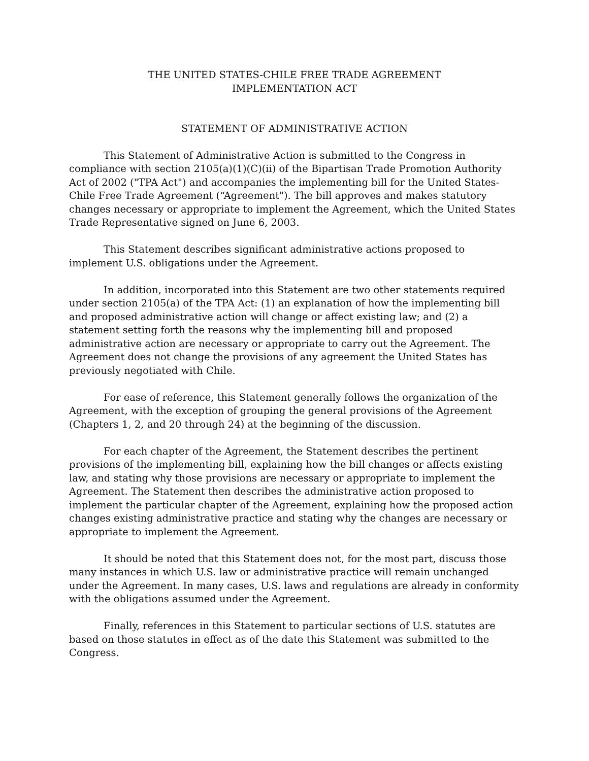THE UNITED STATES-CHILE FREE TRADE AGREEMENT
IMPLEMENTATION ACT
STATEMENT OF ADMINISTRATIVE ACTION
This Statement of Administrative Action is submitted to the Congress in compliance with section 2105(a)(1)(C)(ii) of the Bipartisan Trade Promotion Authority Act of 2002 ("TPA Act") and accompanies the implementing bill for the United States-Chile Free Trade Agreement (“Agreement"). The bill approves and makes statutory changes necessary or appropriate to implement the Agreement, which the United States Trade Representative signed on June 6, 2003.
This Statement describes significant administrative actions proposed to implement U.S. obligations under the Agreement.
In addition, incorporated into this Statement are two other statements required under section 2105(a) of the TPA Act: (1) an explanation of how the implementing bill and proposed administrative action will change or affect existing law; and (2) a statement setting forth the reasons why the implementing bill and proposed administrative action are necessary or appropriate to carry out the Agreement. The Agreement does not change the provisions of any agreement the United States has previously negotiated with Chile.
For ease of reference, this Statement generally follows the organization of the Agreement, with the exception of grouping the general provisions of the Agreement (Chapters 1, 2, and 20 through 24) at the beginning of the discussion.
For each chapter of the Agreement, the Statement describes the pertinent provisions of the implementing bill, explaining how the bill changes or affects existing law, and stating why those provisions are necessary or appropriate to implement the Agreement. The Statement then describes the administrative action proposed to implement the particular chapter of the Agreement, explaining how the proposed action changes existing administrative practice and stating why the changes are necessary or appropriate to implement the Agreement.
It should be noted that this Statement does not, for the most part, discuss those many instances in which U.S. law or administrative practice will remain unchanged under the Agreement. In many cases, U.S. laws and regulations are already in conformity with the obligations assumed under the Agreement.
Finally, references in this Statement to particular sections of U.S. statutes are based on those statutes in effect as of the date this Statement was submitted to the Congress.